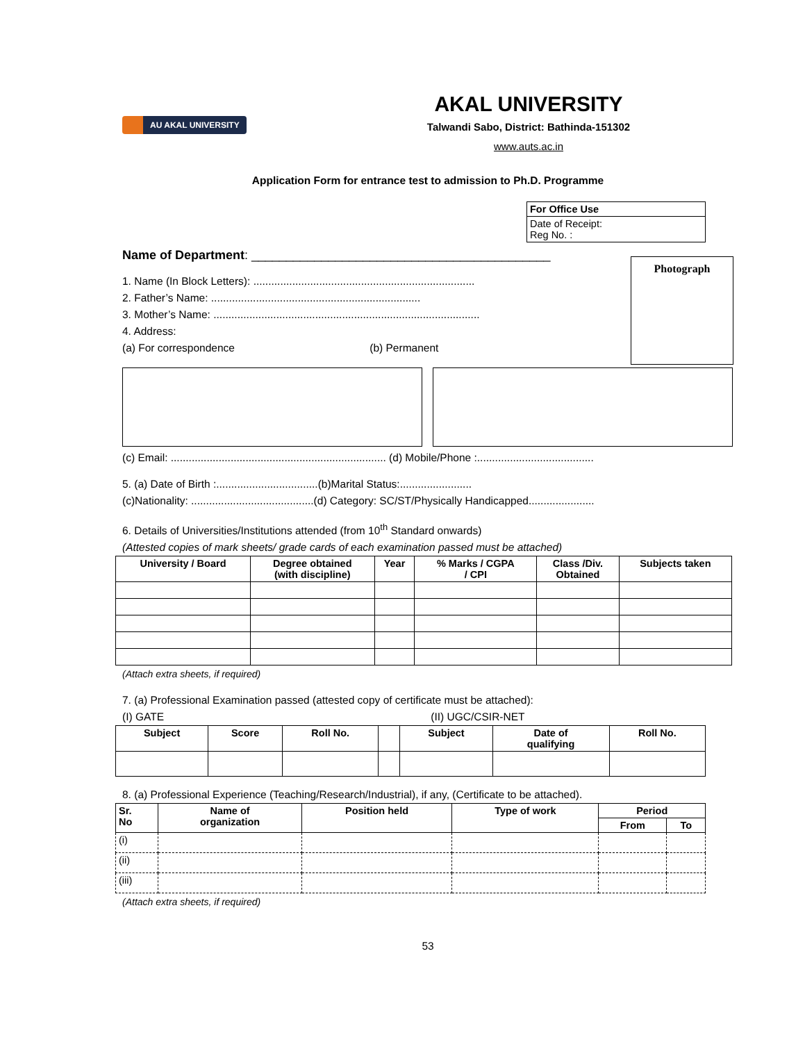AU AKAL UNIVERSITY
AKAL UNIVERSITY
Talwandi Sabo, District: Bathinda-151302
www.auts.ac.in
Application Form for entrance test to admission to Ph.D. Programme
| For Office Use |
| --- |
| Date of Receipt: Reg No. : |
Name of Department: ___________________________________________
1. Name (In Block Letters): ..........................................................................
2. Father’s Name: ......................................................................
3. Mother’s Name: .........................................................................................
4. Address:
(a) For correspondence (b) Permanent
Photograph
(c) Email: ........................................................................ (d) Mobile/Phone :.......................................
5. (a) Date of Birth :..................................(b)Marital Status:........................
(c)Nationality: .........................................(d) Category: SC/ST/Physically Handicapped......................
6. Details of Universities/Institutions attended (from 10<sup>th</sup> Standard onwards)
(Attested copies of mark sheets/ grade cards of each examination passed must be attached)
| University / Board | Degree obtained (with discipline) | Year | % Marks / CGPA / CPI | Class /Div. Obtained | Subjects taken |
| --- | --- | --- | --- | --- | --- |
(Attach extra sheets, if required)
7. (a) Professional Examination passed (attested copy of certificate must be attached):
(I) GATE (II) UGC/CSIR-NET
| Subject | Score | Roll No. | | Subject | Date of qualifying | Roll No. |
| --- | --- | --- | --- | --- | --- | --- |
8. (a) Professional Experience (Teaching/Research/Industrial), if any, (Certificate to be attached).
| Sr. No | Name of organization | Position held | Type of work | Period | |
| --- | --- | --- | --- | --- | --- |
| | | | | From | To |
| (i) | | | | | |
| (ii) | | | | | |
| (iii) | | | | | |
(Attach extra sheets, if required)
53